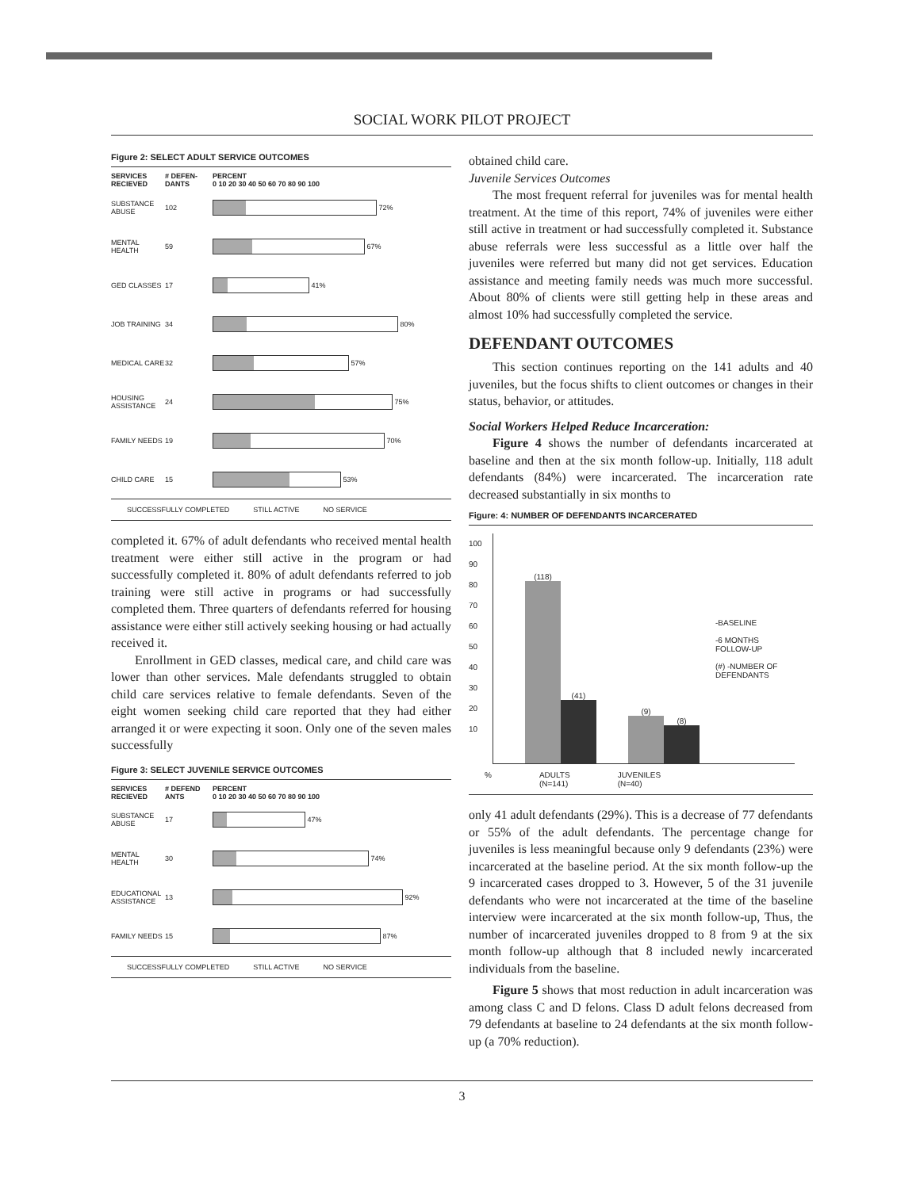SOCIAL WORK PILOT PROJECT
Figure 2: SELECT ADULT SERVICE OUTCOMES
SERVICES RECIEVED # DEFEN-DANTS PERCENT
0 10 20 30 40 50 60 70 80 90 100
SUBSTANCE ABUSE 102
72%
MENTAL HEALTH 59
67%
GED CLASSES 17
41%
JOB TRAINING 34
80%
MEDICAL CARE 32
57%
HOUSING ASSISTANCE 24
75%
FAMILY NEEDS 19
70%
CHILD CARE 15
53%
SUCCESSFULLY COMPLETED STILL ACTIVE NO SERVICE
completed it. 67% of adult defendants who received mental health treatment were either still active in the program or had successfully completed it. 80% of adult defendants referred to job training were still active in programs or had successfully completed them. Three quarters of defendants referred for housing assistance were either still actively seeking housing or had actually received it.
Enrollment in GED classes, medical care, and child care was lower than other services. Male defendants struggled to obtain child care services relative to female defendants. Seven of the eight women seeking child care reported that they had either arranged it or were expecting it soon. Only one of the seven males successfully
Figure 3: SELECT JUVENILE SERVICE OUTCOMES
SERVICES RECIEVED # DEFEND ANTS PERCENT
0 10 20 30 40 50 60 70 80 90 100
SUBSTANCE ABUSE 17
47%
MENTAL HEALTH 30
74%
EDUCATIONAL ASSISTANCE 13
92%
FAMILY NEEDS 15
87%
SUCCESSFULLY COMPLETED STILL ACTIVE NO SERVICE
obtained child care.
Juvenile Services Outcomes
The most frequent referral for juveniles was for mental health treatment. At the time of this report, 74% of juveniles were either still active in treatment or had successfully completed it. Substance abuse referrals were less successful as a little over half the juveniles were referred but many did not get services. Education assistance and meeting family needs was much more successful. About 80% of clients were still getting help in these areas and almost 10% had successfully completed the service.
DEFENDANT OUTCOMES
This section continues reporting on the 141 adults and 40 juveniles, but the focus shifts to client outcomes or changes in their status, behavior, or attitudes.
Social Workers Helped Reduce Incarceration:
Figure 4 shows the number of defendants incarcerated at baseline and then at the six month follow-up. Initially, 118 adult defendants (84%) were incarcerated. The incarceration rate decreased substantially in six months to
Figure: 4: NUMBER OF DEFENDANTS INCARCERATED
100
90
80
70
60
50
40
30
20
10
(118)
(41)
(9)
(8)
-BASELINE
-6 MONTHS FOLLOW-UP
(#) -NUMBER OF DEFENDANTS
% ADULTS
(N=141) JUVENILES
(N=40)
only 41 adult defendants (29%). This is a decrease of 77 defendants or 55% of the adult defendants. The percentage change for juveniles is less meaningful because only 9 defendants (23%) were incarcerated at the baseline period. At the six month follow-up the 9 incarcerated cases dropped to 3. However, 5 of the 31 juvenile defendants who were not incarcerated at the time of the baseline interview were incarcerated at the six month follow-up, Thus, the number of incarcerated juveniles dropped to 8 from 9 at the six month follow-up although that 8 included newly incarcerated individuals from the baseline.
Figure 5 shows that most reduction in adult incarceration was among class C and D felons. Class D adult felons decreased from 79 defendants at baseline to 24 defendants at the six month follow-up (a 70% reduction).
3